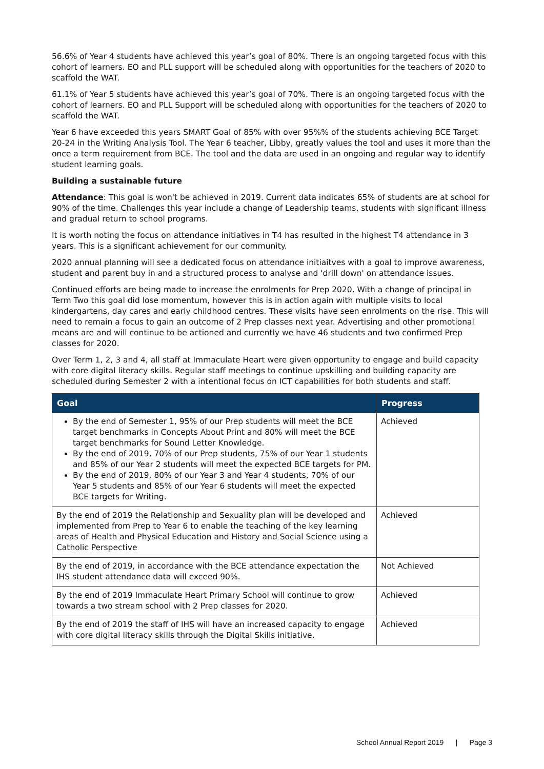56.6% of Year 4 students have achieved this year’s goal of 80%. There is an ongoing targeted focus with this cohort of learners. EO and PLL support will be scheduled along with opportunities for the teachers of 2020 to scaffold the WAT.
61.1% of Year 5 students have achieved this year’s goal of 70%. There is an ongoing targeted focus with the cohort of learners. EO and PLL Support will be scheduled along with opportunities for the teachers of 2020 to scaffold the WAT.
Year 6 have exceeded this years SMART Goal of 85% with over 95%% of the students achieving BCE Target 20-24 in the Writing Analysis Tool. The Year 6 teacher, Libby, greatly values the tool and uses it more than the once a term requirement from BCE. The tool and the data are used in an ongoing and regular way to identify student learning goals.
Building a sustainable future
Attendance: This goal is won't be achieved in 2019. Current data indicates 65% of students are at school for 90% of the time. Challenges this year include a change of Leadership teams, students with significant illness and gradual return to school programs.
It is worth noting the focus on attendance initiatives in T4 has resulted in the highest T4 attendance in 3 years. This is a significant achievement for our community.
2020 annual planning will see a dedicated focus on attendance initiaitves with a goal to improve awareness, student and parent buy in and a structured process to analyse and 'drill down' on attendance issues.
Continued efforts are being made to increase the enrolments for Prep 2020. With a change of principal in Term Two this goal did lose momentum, however this is in action again with multiple visits to local kindergartens, day cares and early childhood centres. These visits have seen enrolments on the rise. This will need to remain a focus to gain an outcome of 2 Prep classes next year. Advertising and other promotional means are and will continue to be actioned and currently we have 46 students and two confirmed Prep classes for 2020.
Over Term 1, 2, 3 and 4, all staff at Immaculate Heart were given opportunity to engage and build capacity with core digital literacy skills. Regular staff meetings to continue upskilling and building capacity are scheduled during Semester 2 with a intentional focus on ICT capabilities for both students and staff.
| Goal | Progress |
| --- | --- |
| By the end of Semester 1, 95% of our Prep students will meet the BCE target benchmarks in Concepts About Print and 80% will meet the BCE target benchmarks for Sound Letter Knowledge. By the end of 2019, 70% of our Prep students, 75% of our Year 1 students and 85% of our Year 2 students will meet the expected BCE targets for PM. By the end of 2019, 80% of our Year 3 and Year 4 students, 70% of our Year 5 students and 85% of our Year 6 students will meet the expected BCE targets for Writing. | Achieved |
| By the end of 2019 the Relationship and Sexuality plan will be developed and implemented from Prep to Year 6 to enable the teaching of the key learning areas of Health and Physical Education and History and Social Science using a Catholic Perspective | Achieved |
| By the end of 2019, in accordance with the BCE attendance expectation the IHS student attendance data will exceed 90%. | Not Achieved |
| By the end of 2019 Immaculate Heart Primary School will continue to grow towards a two stream school with 2 Prep classes for 2020. | Achieved |
| By the end of 2019 the staff of IHS will have an increased capacity to engage with core digital literacy skills through the Digital Skills initiative. | Achieved |
School Annual Report 2019 | Page 3